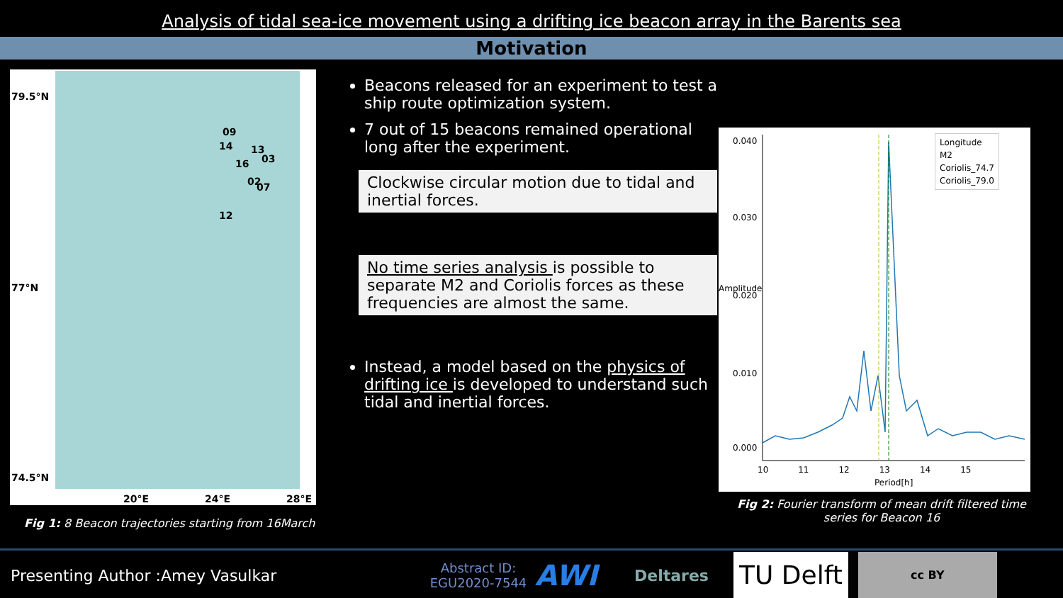Analysis of tidal sea-ice movement using a drifting ice beacon array in the Barents sea
Motivation
79.5°N
77°N
74.5°N
09
14 13
16 03
02 07
12
20°E 24°E 28°E
Fig 1: 8 Beacon trajectories starting from 16March
Beacons released for an experiment to test a ship route optimization system.
7 out of 15 beacons remained operational long after the experiment.
Clockwise circular motion due to tidal and inertial forces.
No time series analysis is possible to separate M2 and Coriolis forces as these frequencies are almost the same.
Instead, a model based on the physics of drifting ice is developed to understand such tidal and inertial forces.
0.040
0.030
0.020
0.010
0.000
Amplitude
10 11 12 13 14 15
Period[h]
Longitude
M2
Coriolis_74.7
Coriolis_79.0
Fig 2: Fourier transform of mean drift filtered time series for Beacon 16
Presenting Author :Amey Vasulkar
Abstract ID:
EGU2020-7544
AWI
Deltares
TU Delft
cc BY